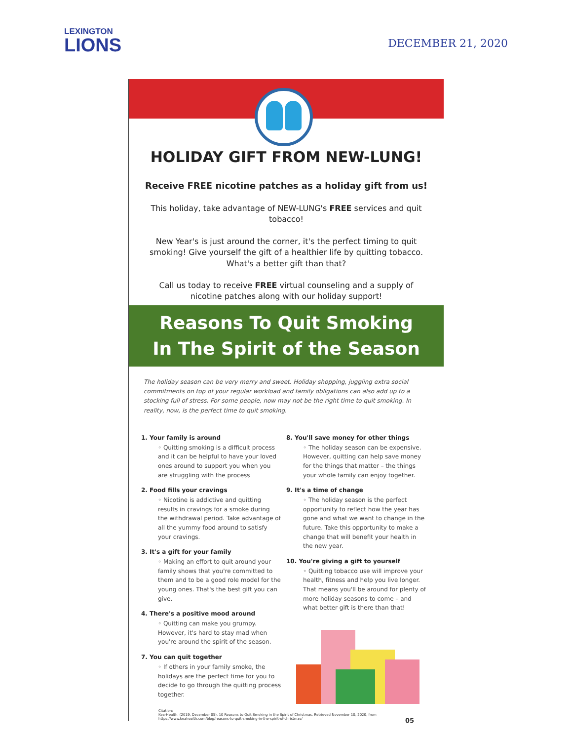LEXINGTON
LIONS
DECEMBER 21, 2020
HOLIDAY GIFT FROM NEW-LUNG!
Receive FREE nicotine patches as a holiday gift from us!
This holiday, take advantage of NEW-LUNG's FREE services and quit tobacco!
New Year's is just around the corner, it's the perfect timing to quit smoking! Give yourself the gift of a healthier life by quitting tobacco. What's a better gift than that?
Call us today to receive FREE virtual counseling and a supply of nicotine patches along with our holiday support!
Reasons To Quit Smoking
In The Spirit of the Season
The holiday season can be very merry and sweet. Holiday shopping, juggling extra social commitments on top of your regular workload and family obligations can also add up to a stocking full of stress. For some people, now may not be the right time to quit smoking. In reality, now, is the perfect time to quit smoking.
1. Your family is around
◦ Quitting smoking is a difficult process and it can be helpful to have your loved ones around to support you when you are struggling with the process
2. Food fills your cravings
◦ Nicotine is addictive and quitting results in cravings for a smoke during the withdrawal period. Take advantage of all the yummy food around to satisfy your cravings.
3. It's a gift for your family
◦ Making an effort to quit around your family shows that you're committed to them and to be a good role model for the young ones. That's the best gift you can give.
4. There's a positive mood around
◦ Quitting can make you grumpy. However, it's hard to stay mad when you're around the spirit of the season.
7. You can quit together
◦ If others in your family smoke, the holidays are the perfect time for you to decide to go through the quitting process together.
8. You'll save money for other things
◦ The holiday season can be expensive. However, quitting can help save money for the things that matter – the things your whole family can enjoy together.
9. It's a time of change
◦ The holiday season is the perfect opportunity to reflect how the year has gone and what we want to change in the future. Take this opportunity to make a change that will benefit your health in the new year.
10. You're giving a gift to yourself
◦ Quitting tobacco use will improve your health, fitness and help you live longer. That means you'll be around for plenty of more holiday seasons to come – and what better gift is there than that!
Citation:
Kea-Health. (2019, December 05). 10 Reasons to Quit Smoking in the Spirit of Christmas. Retrieved November 10, 2020, from https://www.keahealth.com/blog/reasons-to-quit-smoking-in-the-spirit-of-christmas/ 05